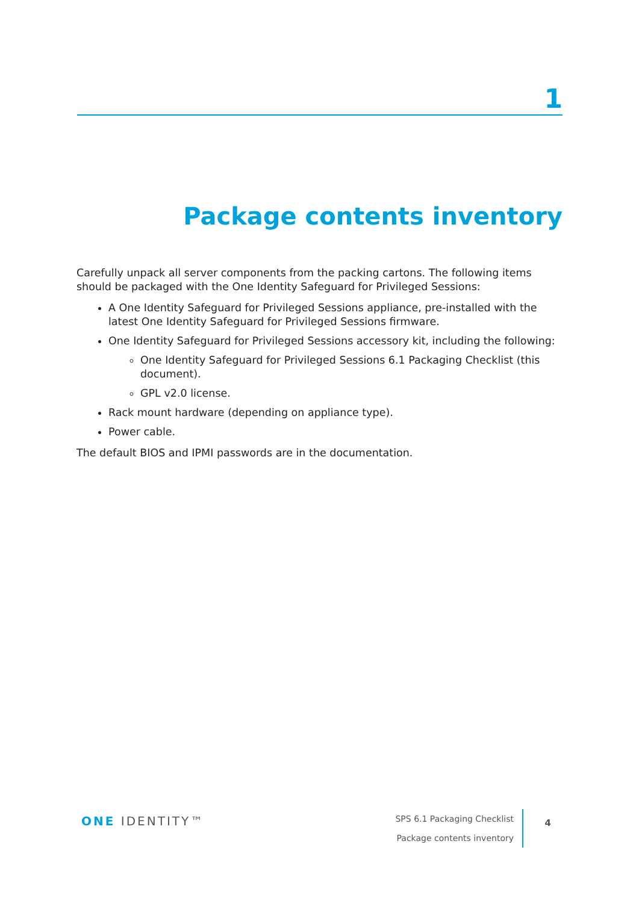1
Package contents inventory
Carefully unpack all server components from the packing cartons. The following items should be packaged with the One Identity Safeguard for Privileged Sessions:
A One Identity Safeguard for Privileged Sessions appliance, pre-installed with the latest One Identity Safeguard for Privileged Sessions firmware.
One Identity Safeguard for Privileged Sessions accessory kit, including the following:
One Identity Safeguard for Privileged Sessions 6.1 Packaging Checklist (this document).
GPL v2.0 license.
Rack mount hardware (depending on appliance type).
Power cable.
The default BIOS and IPMI passwords are in the documentation.
ONE IDENTITY™
SPS 6.1 Packaging Checklist
Package contents inventory
4